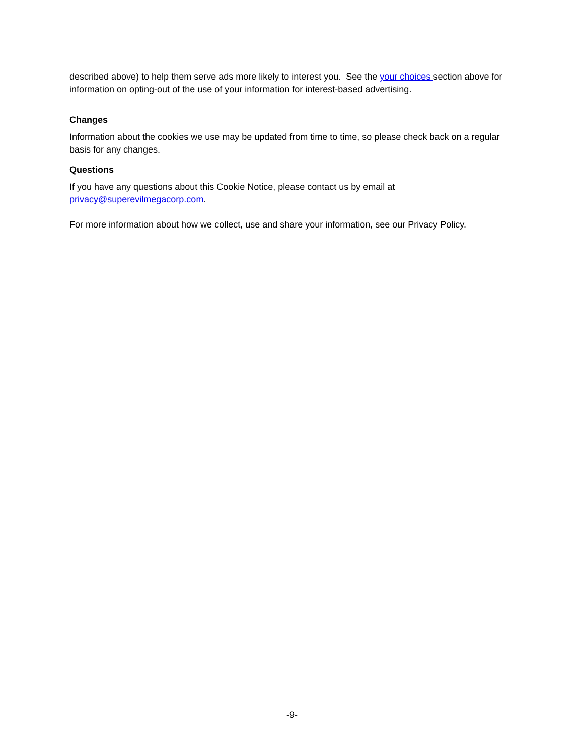described above) to help them serve ads more likely to interest you. See the your choices section above for information on opting-out of the use of your information for interest-based advertising.
Changes
Information about the cookies we use may be updated from time to time, so please check back on a regular basis for any changes.
Questions
If you have any questions about this Cookie Notice, please contact us by email at privacy@superevilmegacorp.com.
For more information about how we collect, use and share your information, see our Privacy Policy.
-9-